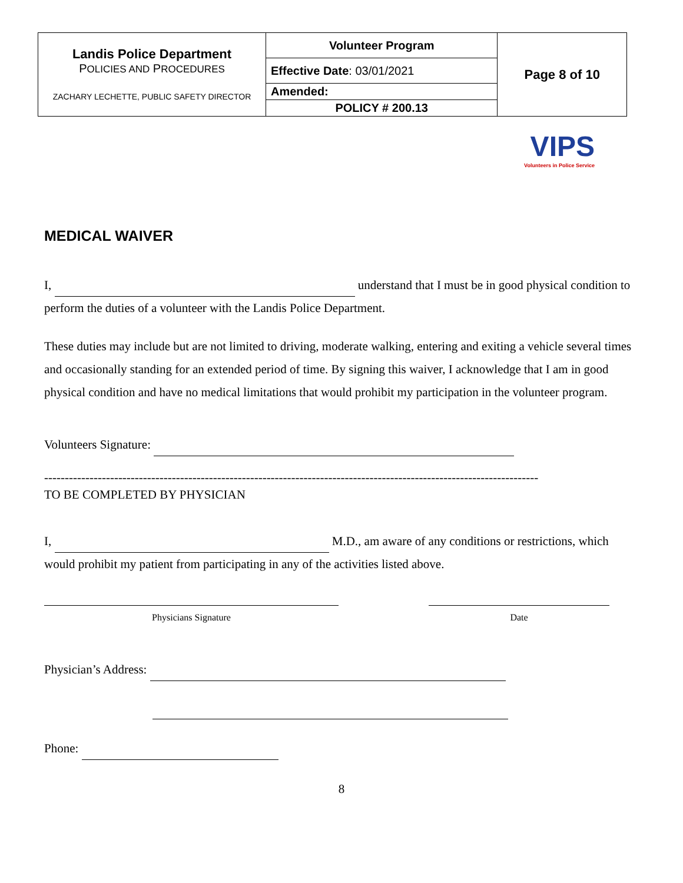| Landis Police Department P OLICIES AND P ROCEDURES ZACHARY LECHETTE, PUBLIC SAFETY DIRECTOR | Volunteer Program | Page 8 of 10 |
| | Effective Date : 03/01/2021 | |
| | Amended: | |
| | POLICY # 200.13 | |
VIPS
Volunteers in Police Service
MEDICAL WAIVER
I, understand that I must be in good physical condition to perform the duties of a volunteer with the Landis Police Department.
These duties may include but are not limited to driving, moderate walking, entering and exiting a vehicle several times and occasionally standing for an extended period of time. By signing this waiver, I acknowledge that I am in good physical condition and have no medical limitations that would prohibit my participation in the volunteer program.
Volunteers Signature:
------------------------------------------------------------------------------------------------------------------------
TO BE COMPLETED BY PHYSICIAN
I, M.D., am aware of any conditions or restrictions, which would prohibit my patient from participating in any of the activities listed above.
Physicians Signature Date
Physician’s Address:
Phone:
8